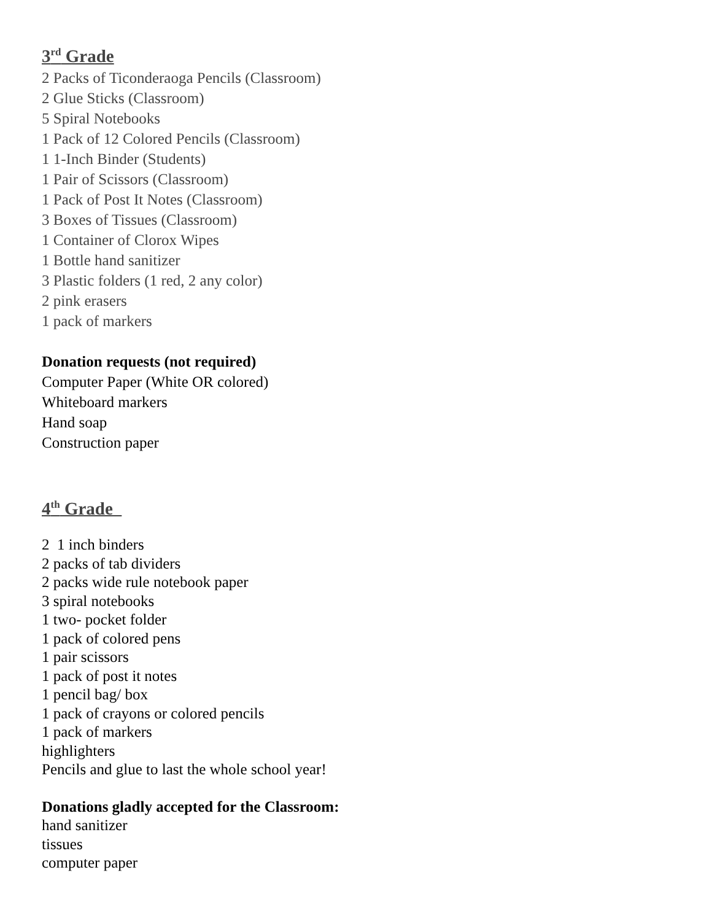3<sup>rd</sup> Grade
2 Packs of Ticonderaoga Pencils (Classroom)
2 Glue Sticks (Classroom)
5 Spiral Notebooks
1 Pack of 12 Colored Pencils (Classroom)
1 1-Inch Binder (Students)
1 Pair of Scissors (Classroom)
1 Pack of Post It Notes (Classroom)
3 Boxes of Tissues (Classroom)
1 Container of Clorox Wipes
1 Bottle hand sanitizer
3 Plastic folders (1 red, 2 any color)
2 pink erasers
1 pack of markers
Donation requests (not required)
Computer Paper (White OR colored)
Whiteboard markers
Hand soap
Construction paper
4<sup>th</sup> Grade
2 1 inch binders
2 packs of tab dividers
2 packs wide rule notebook paper
3 spiral notebooks
1 two- pocket folder
1 pack of colored pens
1 pair scissors
1 pack of post it notes
1 pencil bag/ box
1 pack of crayons or colored pencils
1 pack of markers
highlighters
Pencils and glue to last the whole school year!
Donations gladly accepted for the Classroom:
hand sanitizer
tissues
computer paper